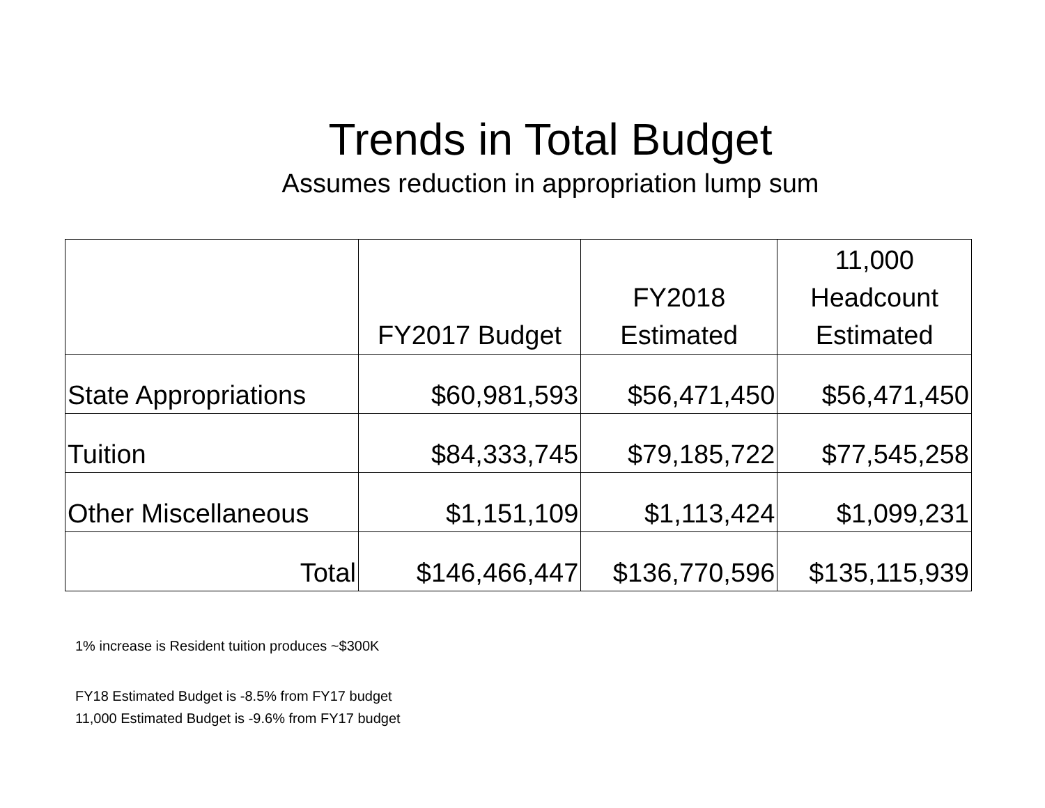Trends in Total Budget
Assumes reduction in appropriation lump sum
| | FY2017 Budget | FY2018 Estimated | 11,000 Headcount Estimated |
| --- | --- | --- | --- |
| State Appropriations | $60,981,593 | $56,471,450 | $56,471,450 |
| Tuition | $84,333,745 | $79,185,722 | $77,545,258 |
| Other Miscellaneous | $1,151,109 | $1,113,424 | $1,099,231 |
| Total | $146,466,447 | $136,770,596 | $135,115,939 |
1% increase is Resident tuition produces ~$300K
FY18 Estimated Budget is -8.5% from FY17 budget
11,000 Estimated Budget is -9.6% from FY17 budget